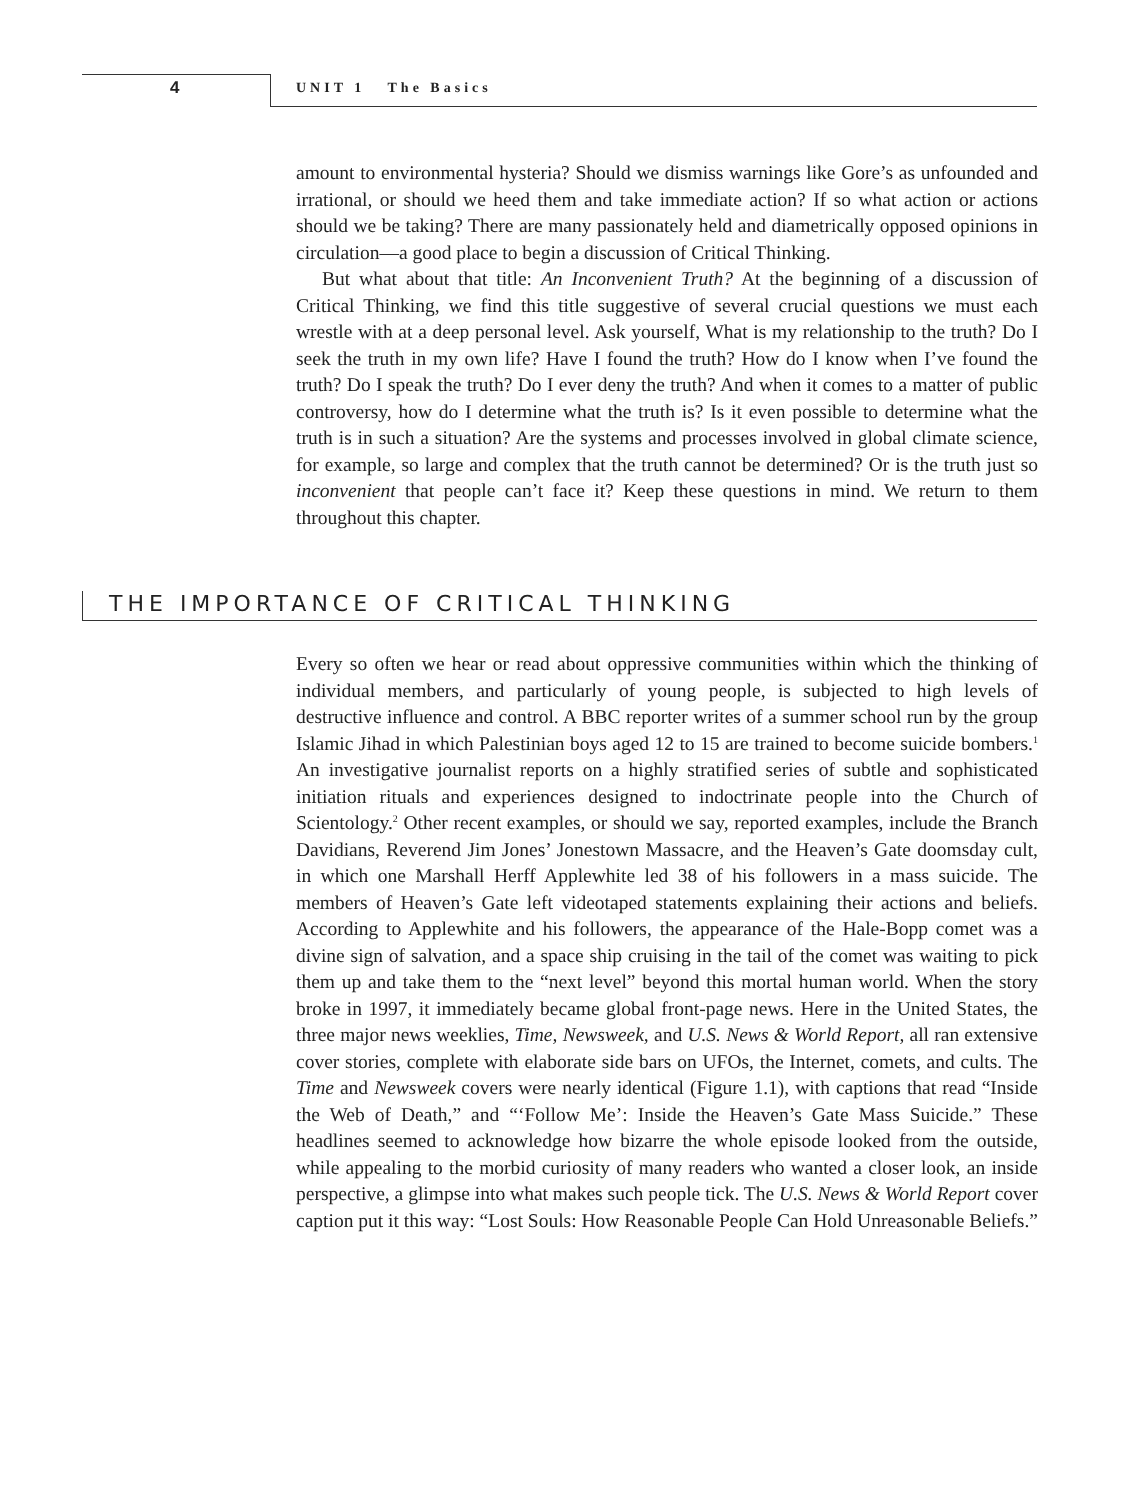4 UNIT 1 The Basics
amount to environmental hysteria? Should we dismiss warnings like Gore’s as unfounded and irrational, or should we heed them and take immediate action? If so what action or actions should we be taking? There are many passionately held and diametrically opposed opinions in circulation—a good place to begin a discussion of Critical Thinking.
But what about that title: An Inconvenient Truth? At the beginning of a discussion of Critical Thinking, we find this title suggestive of several crucial questions we must each wrestle with at a deep personal level. Ask yourself, What is my relationship to the truth? Do I seek the truth in my own life? Have I found the truth? How do I know when I’ve found the truth? Do I speak the truth? Do I ever deny the truth? And when it comes to a matter of public controversy, how do I determine what the truth is? Is it even possible to determine what the truth is in such a situation? Are the systems and processes involved in global climate science, for example, so large and complex that the truth cannot be determined? Or is the truth just so inconvenient that people can’t face it? Keep these questions in mind. We return to them throughout this chapter.
THE IMPORTANCE OF CRITICAL THINKING
Every so often we hear or read about oppressive communities within which the thinking of individual members, and particularly of young people, is subjected to high levels of destructive influence and control. A BBC reporter writes of a summer school run by the group Islamic Jihad in which Palestinian boys aged 12 to 15 are trained to become suicide bombers.<sup>1</sup> An investigative journalist reports on a highly stratified series of subtle and sophisticated initiation rituals and experiences designed to indoctrinate people into the Church of Scientology.<sup>2</sup> Other recent examples, or should we say, reported examples, include the Branch Davidians, Reverend Jim Jones’ Jonestown Massacre, and the Heaven’s Gate doomsday cult, in which one Marshall Herff Applewhite led 38 of his followers in a mass suicide. The members of Heaven’s Gate left videotaped statements explaining their actions and beliefs. According to Applewhite and his followers, the appearance of the Hale-Bopp comet was a divine sign of salvation, and a space ship cruising in the tail of the comet was waiting to pick them up and take them to the “next level” beyond this mortal human world. When the story broke in 1997, it immediately became global front-page news. Here in the United States, the three major news weeklies, Time, Newsweek, and U.S. News & World Report, all ran extensive cover stories, complete with elaborate side bars on UFOs, the Internet, comets, and cults. The Time and Newsweek covers were nearly identical (Figure 1.1), with captions that read “Inside the Web of Death,” and “‘Follow Me’: Inside the Heaven’s Gate Mass Suicide.” These headlines seemed to acknowledge how bizarre the whole episode looked from the outside, while appealing to the morbid curiosity of many readers who wanted a closer look, an inside perspective, a glimpse into what makes such people tick. The U.S. News & World Report cover caption put it this way: “Lost Souls: How Reasonable People Can Hold Unreasonable Beliefs.”